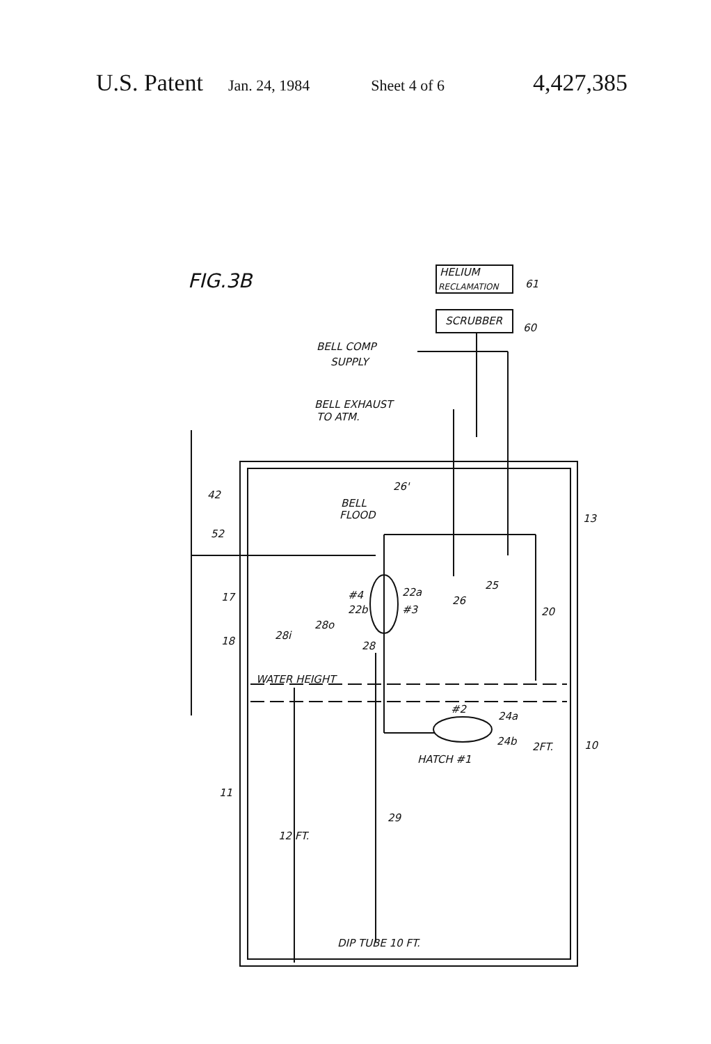U.S. Patent Jan. 24, 1984 Sheet 4 of 6 4,427,385
FIG.3B
HELIUM
RECLAMATION
61
SCRUBBER
60
BELL COMP
SUPPLY
BELL EXHAUST
TO ATM.
42
26'
BELL
FLOOD
13
52
17
18
#4
22a
22b
#3
26
25
20
28o
28i
28
WATER HEIGHT
#2
24a
24b
2FT.
10
HATCH #1
11
29
12 FT.
DIP TUBE 10 FT.